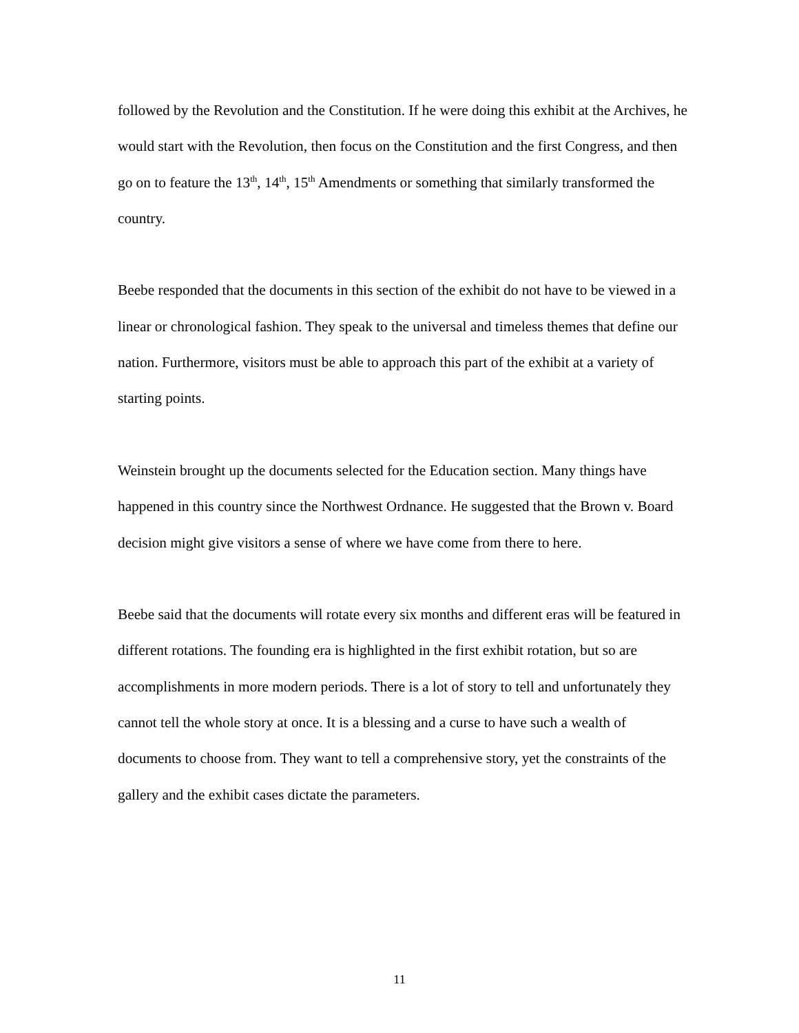followed by the Revolution and the Constitution. If he were doing this exhibit at the Archives, he would start with the Revolution, then focus on the Constitution and the first Congress, and then go on to feature the 13<sup>th</sup>, 14<sup>th</sup>, 15<sup>th</sup> Amendments or something that similarly transformed the country.
Beebe responded that the documents in this section of the exhibit do not have to be viewed in a linear or chronological fashion. They speak to the universal and timeless themes that define our nation. Furthermore, visitors must be able to approach this part of the exhibit at a variety of starting points.
Weinstein brought up the documents selected for the Education section. Many things have happened in this country since the Northwest Ordnance. He suggested that the Brown v. Board decision might give visitors a sense of where we have come from there to here.
Beebe said that the documents will rotate every six months and different eras will be featured in different rotations. The founding era is highlighted in the first exhibit rotation, but so are accomplishments in more modern periods. There is a lot of story to tell and unfortunately they cannot tell the whole story at once. It is a blessing and a curse to have such a wealth of documents to choose from. They want to tell a comprehensive story, yet the constraints of the gallery and the exhibit cases dictate the parameters.
11